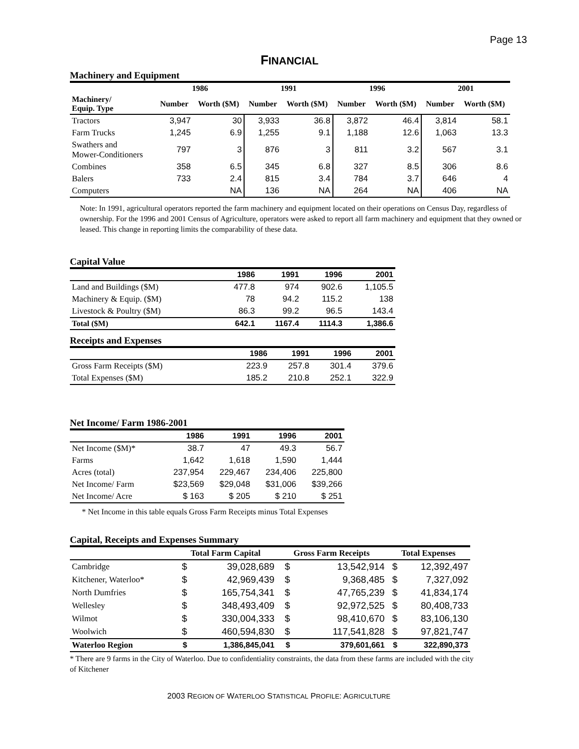Page 13
FINANCIAL
Machinery and Equipment
| | 1986 | | 1991 | | 1996 | | 2001 | |
| --- | --- | --- | --- | --- | --- | --- | --- | --- |
| Machinery/ Equip. Type | Number | Worth ($M) | Number | Worth ($M) | Number | Worth ($M) | Number | Worth ($M) |
| Tractors | 3,947 | 30 | 3,933 | 36.8 | 3,872 | 46.4 | 3,814 | 58.1 |
| Farm Trucks | 1,245 | 6.9 | 1,255 | 9.1 | 1,188 | 12.6 | 1,063 | 13.3 |
| Swathers and Mower-Conditioners | 797 | 3 | 876 | 3 | 811 | 3.2 | 567 | 3.1 |
| Combines | 358 | 6.5 | 345 | 6.8 | 327 | 8.5 | 306 | 8.6 |
| Balers | 733 | 2.4 | 815 | 3.4 | 784 | 3.7 | 646 | 4 |
| Computers | | NA | 136 | NA | 264 | NA | 406 | NA |
Note: In 1991, agricultural operators reported the farm machinery and equipment located on their operations on Census Day, regardless of ownership. For the 1996 and 2001 Census of Agriculture, operators were asked to report all farm machinery and equipment that they owned or leased. This change in reporting limits the comparability of these data.
Capital Value
| | 1986 | 1991 | 1996 | 2001 |
| --- | --- | --- | --- | --- |
| Land and Buildings ($M) | 477.8 | 974 | 902.6 | 1,105.5 |
| Machinery & Equip. ($M) | 78 | 94.2 | 115.2 | 138 |
| Livestock & Poultry ($M) | 86.3 | 99.2 | 96.5 | 143.4 |
| Total ($M) | 642.1 | 1167.4 | 1114.3 | 1,386.6 |
Receipts and Expenses
| | 1986 | 1991 | 1996 | 2001 |
| --- | --- | --- | --- | --- |
| Gross Farm Receipts ($M) | 223.9 | 257.8 | 301.4 | 379.6 |
| Total Expenses ($M) | 185.2 | 210.8 | 252.1 | 322.9 |
Net Income/ Farm 1986-2001
| | 1986 | 1991 | 1996 | 2001 |
| --- | --- | --- | --- | --- |
| Net Income ($M)* | 38.7 | 47 | 49.3 | 56.7 |
| Farms | 1,642 | 1,618 | 1,590 | 1,444 |
| Acres (total) | 237,954 | 229,467 | 234,406 | 225,800 |
| Net Income/ Farm | $23,569 | $29,048 | $31,006 | $39,266 |
| Net Income/ Acre | $ 163 | $ 205 | $ 210 | $ 251 |
* Net Income in this table equals Gross Farm Receipts minus Total Expenses
Capital, Receipts and Expenses Summary
| | Total Farm Capital | | Gross Farm Receipts | | Total Expenses | |
| --- | --- | --- | --- | --- | --- | --- |
| Cambridge | $ | 39,028,689 | $ | 13,542,914 | $ | 12,392,497 |
| Kitchener, Waterloo* | $ | 42,969,439 | $ | 9,368,485 | $ | 7,327,092 |
| North Dumfries | $ | 165,754,341 | $ | 47,765,239 | $ | 41,834,174 |
| Wellesley | $ | 348,493,409 | $ | 92,972,525 | $ | 80,408,733 |
| Wilmot | $ | 330,004,333 | $ | 98,410,670 | $ | 83,106,130 |
| Woolwich | $ | 460,594,830 | $ | 117,541,828 | $ | 97,821,747 |
| Waterloo Region | $ | 1,386,845,041 | $ | 379,601,661 | $ | 322,890,373 |
* There are 9 farms in the City of Waterloo. Due to confidentiality constraints, the data from these farms are included with the city of Kitchener
2003 REGION OF WATERLOO STATISTICAL PROFILE: AGRICULTURE